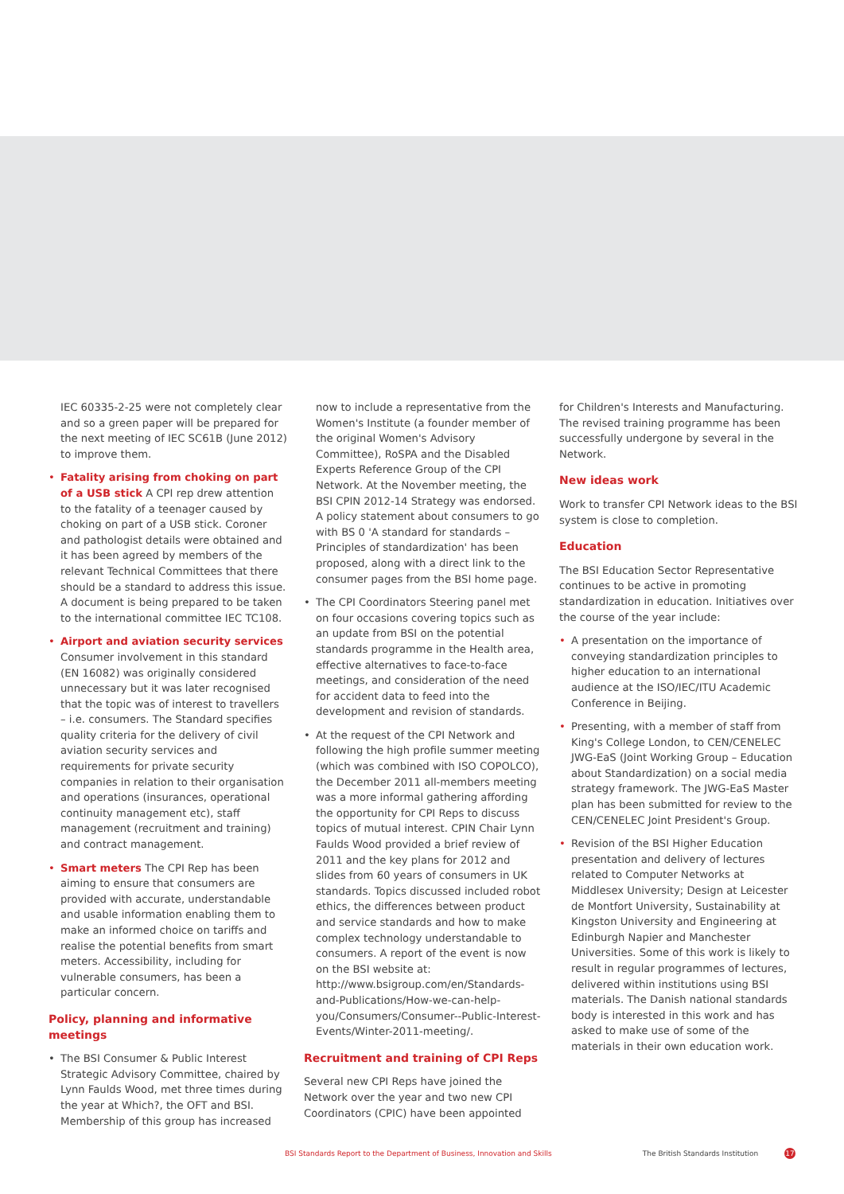IEC 60335-2-25 were not completely clear and so a green paper will be prepared for the next meeting of IEC SC61B (June 2012) to improve them.
Fatality arising from choking on part of a USB stick A CPI rep drew attention to the fatality of a teenager caused by choking on part of a USB stick. Coroner and pathologist details were obtained and it has been agreed by members of the relevant Technical Committees that there should be a standard to address this issue. A document is being prepared to be taken to the international committee IEC TC108.
Airport and aviation security services Consumer involvement in this standard (EN 16082) was originally considered unnecessary but it was later recognised that the topic was of interest to travellers – i.e. consumers. The Standard specifies quality criteria for the delivery of civil aviation security services and requirements for private security companies in relation to their organisation and operations (insurances, operational continuity management etc), staff management (recruitment and training) and contract management.
Smart meters The CPI Rep has been aiming to ensure that consumers are provided with accurate, understandable and usable information enabling them to make an informed choice on tariffs and realise the potential benefits from smart meters. Accessibility, including for vulnerable consumers, has been a particular concern.
Policy, planning and informative meetings
The BSI Consumer & Public Interest Strategic Advisory Committee, chaired by Lynn Faulds Wood, met three times during the year at Which?, the OFT and BSI. Membership of this group has increased
now to include a representative from the Women's Institute (a founder member of the original Women's Advisory Committee), RoSPA and the Disabled Experts Reference Group of the CPI Network. At the November meeting, the BSI CPIN 2012-14 Strategy was endorsed. A policy statement about consumers to go with BS 0 'A standard for standards – Principles of standardization' has been proposed, along with a direct link to the consumer pages from the BSI home page.
The CPI Coordinators Steering panel met on four occasions covering topics such as an update from BSI on the potential standards programme in the Health area, effective alternatives to face-to-face meetings, and consideration of the need for accident data to feed into the development and revision of standards.
At the request of the CPI Network and following the high profile summer meeting (which was combined with ISO COPOLCO), the December 2011 all-members meeting was a more informal gathering affording the opportunity for CPI Reps to discuss topics of mutual interest. CPIN Chair Lynn Faulds Wood provided a brief review of 2011 and the key plans for 2012 and slides from 60 years of consumers in UK standards. Topics discussed included robot ethics, the differences between product and service standards and how to make complex technology understandable to consumers. A report of the event is now on the BSI website at: http://www.bsigroup.com/en/Standards-and-Publications/How-we-can-help-you/Consumers/Consumer--Public-Interest-Events/Winter-2011-meeting/.
Recruitment and training of CPI Reps
Several new CPI Reps have joined the Network over the year and two new CPI Coordinators (CPIC) have been appointed
for Children's Interests and Manufacturing. The revised training programme has been successfully undergone by several in the Network.
New ideas work
Work to transfer CPI Network ideas to the BSI system is close to completion.
Education
The BSI Education Sector Representative continues to be active in promoting standardization in education. Initiatives over the course of the year include:
A presentation on the importance of conveying standardization principles to higher education to an international audience at the ISO/IEC/ITU Academic Conference in Beijing.
Presenting, with a member of staff from King's College London, to CEN/CENELEC JWG-EaS (Joint Working Group – Education about Standardization) on a social media strategy framework. The JWG-EaS Master plan has been submitted for review to the CEN/CENELEC Joint President's Group.
Revision of the BSI Higher Education presentation and delivery of lectures related to Computer Networks at Middlesex University; Design at Leicester de Montfort University, Sustainability at Kingston University and Engineering at Edinburgh Napier and Manchester Universities. Some of this work is likely to result in regular programmes of lectures, delivered within institutions using BSI materials. The Danish national standards body is interested in this work and has asked to make use of some of the materials in their own education work.
BSI Standards Report to the Department of Business, Innovation and Skills The British Standards Institution 17